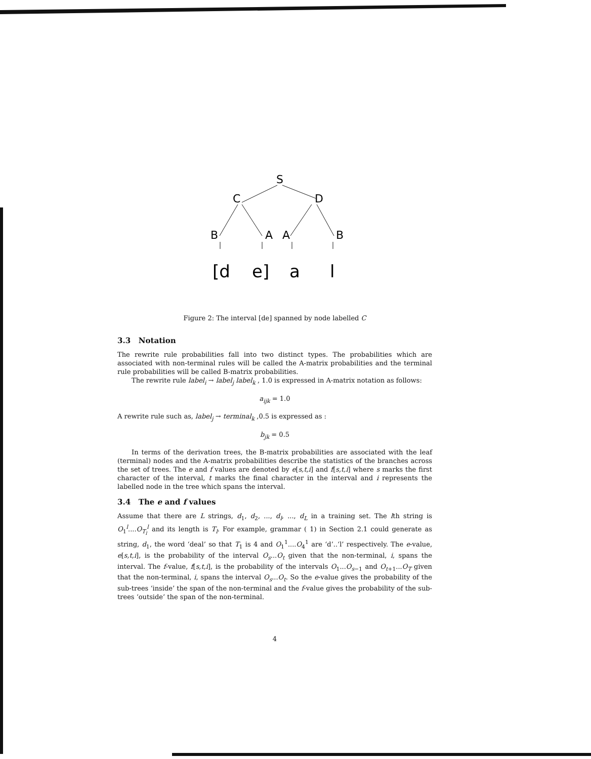S
C
D
B
A
A
B
[d
e]
a
l
Figure 2: The interval [de] spanned by node labelled C
3.3 Notation
The rewrite rule probabilities fall into two distinct types. The probabilities which are associated with non-terminal rules will be called the A-matrix probabilities and the terminal rule probabilities will be called B-matrix probabilities.
The rewrite rule label<sub>i</sub> → label<sub>j</sub> label<sub>k</sub> , 1.0 is expressed in A-matrix notation as follows:
a<sub>ijk</sub> = 1.0
A rewrite rule such as, label<sub>j</sub> → terminal<sub>k</sub> ,0.5 is expressed as :
b<sub>jk</sub> = 0.5
In terms of the derivation trees, the B-matrix probabilities are associated with the leaf (terminal) nodes and the A-matrix probabilities describe the statistics of the branches across the set of trees. The e and f values are denoted by e[s,t,i] and f[s,t,i] where s marks the first character of the interval, t marks the final character in the interval and i represents the labelled node in the tree which spans the interval.
3.4 The e and f values
Assume that there are L strings, d<sub>1</sub>, d<sub>2</sub>, ..., d<sub>l</sub>, ..., d<sub>L</sub> in a training set. The lth string is O<sub>1</sub><sup>l</sup>....O<sub>T<sub>l</sub></sub><sup>l</sup> and its length is T<sub>l</sub>. For example, grammar ( 1) in Section 2.1 could generate as string, d<sub>1</sub>, the word ‘deal’ so that T<sub>1</sub> is 4 and O<sub>1</sub><sup>1</sup>....O<sub>4</sub><sup>1</sup> are ‘d’..‘l’ respectively. The e-value, e[s,t,i], is the probability of the interval O<sub>s</sub>...O<sub>t</sub> given that the non-terminal, i, spans the interval. The f-value, f[s,t,i], is the probability of the intervals O<sub>1</sub>...O<sub>s−1</sub> and O<sub>t+1</sub>...O<sub>T</sub> given that the non-terminal, i, spans the interval O<sub>s</sub>...O<sub>t</sub>. So the e-value gives the probability of the sub-trees ‘inside’ the span of the non-terminal and the f-value gives the probability of the sub-trees ‘outside’ the span of the non-terminal.
4